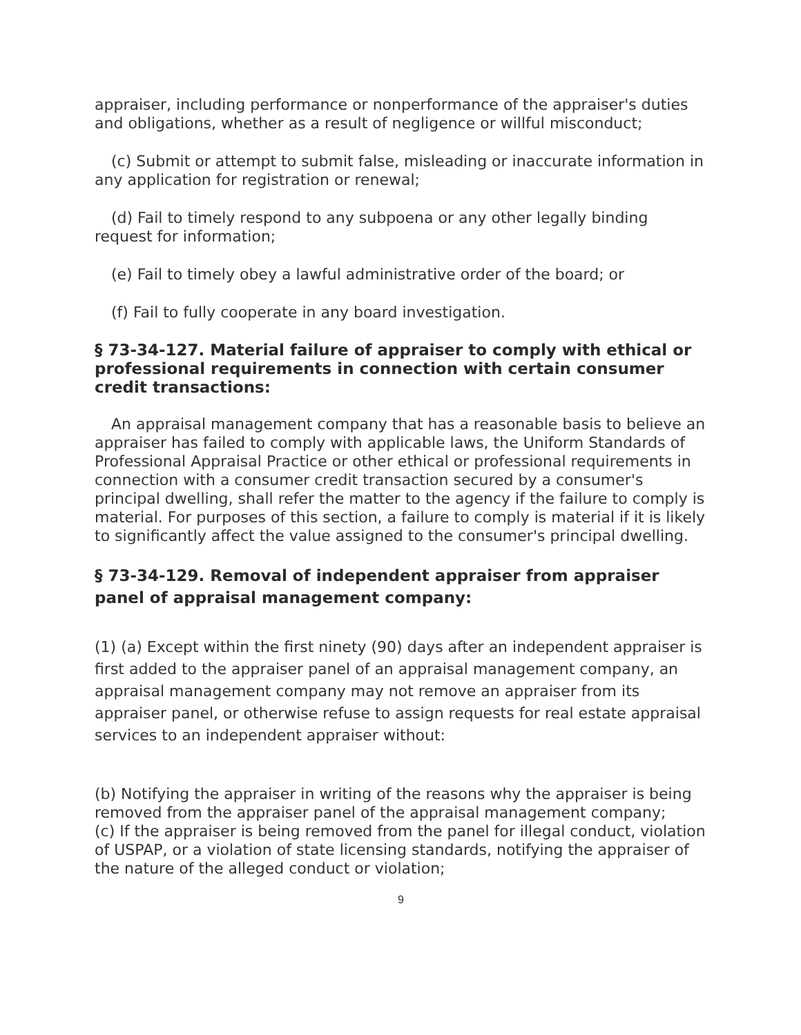appraiser, including performance or nonperformance of the appraiser's duties and obligations, whether as a result of negligence or willful misconduct;
(c) Submit or attempt to submit false, misleading or inaccurate information in any application for registration or renewal;
(d) Fail to timely respond to any subpoena or any other legally binding request for information;
(e) Fail to timely obey a lawful administrative order of the board; or
(f) Fail to fully cooperate in any board investigation.
§ 73-34-127. Material failure of appraiser to comply with ethical or professional requirements in connection with certain consumer credit transactions:
An appraisal management company that has a reasonable basis to believe an appraiser has failed to comply with applicable laws, the Uniform Standards of Professional Appraisal Practice or other ethical or professional requirements in connection with a consumer credit transaction secured by a consumer's principal dwelling, shall refer the matter to the agency if the failure to comply is material. For purposes of this section, a failure to comply is material if it is likely to significantly affect the value assigned to the consumer's principal dwelling.
§ 73-34-129. Removal of independent appraiser from appraiser panel of appraisal management company:
(1) (a) Except within the first ninety (90) days after an independent appraiser is first added to the appraiser panel of an appraisal management company, an appraisal management company may not remove an appraiser from its appraiser panel, or otherwise refuse to assign requests for real estate appraisal services to an independent appraiser without:
(b) Notifying the appraiser in writing of the reasons why the appraiser is being removed from the appraiser panel of the appraisal management company;
(c) If the appraiser is being removed from the panel for illegal conduct, violation of USPAP, or a violation of state licensing standards, notifying the appraiser of the nature of the alleged conduct or violation;
9